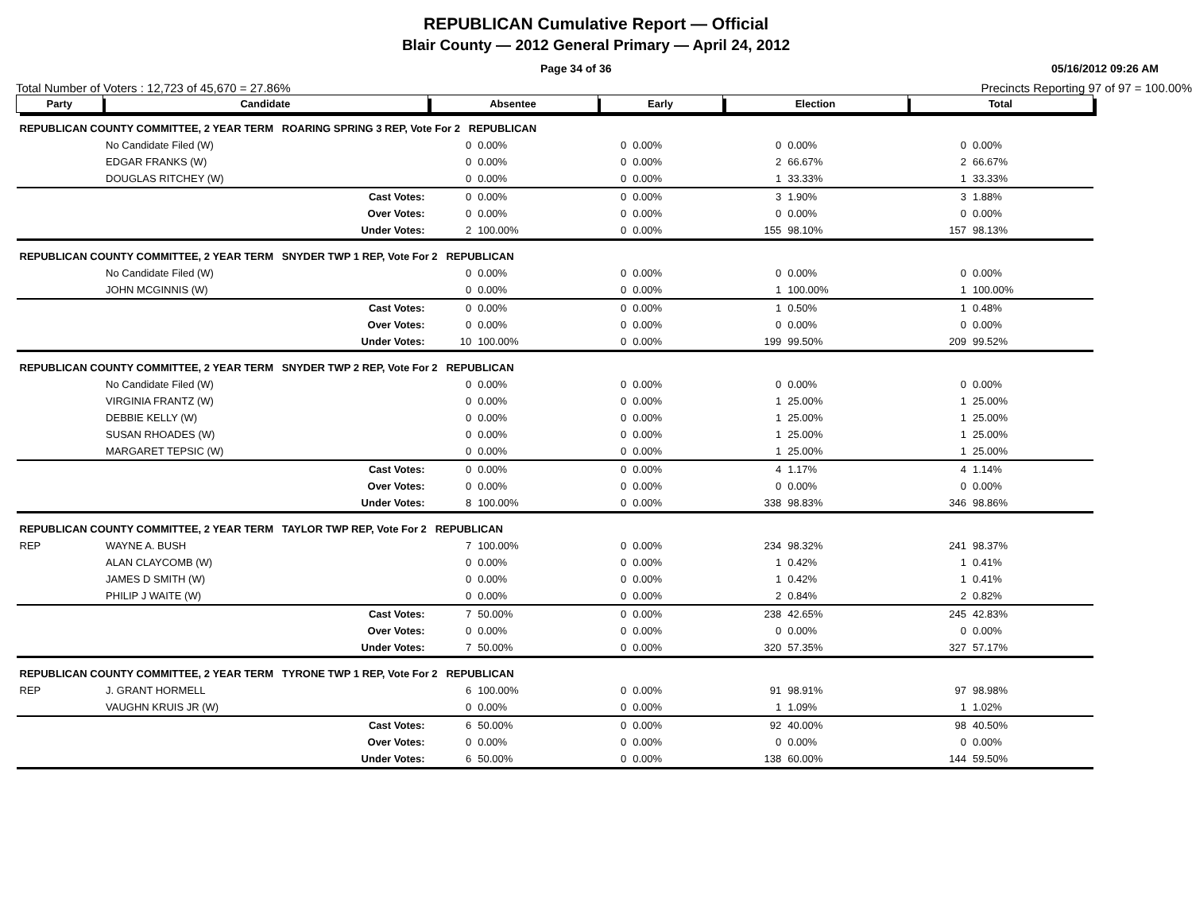REPUBLICAN Cumulative Report — Official
Blair County — 2012 General Primary — April 24, 2012
Page 34 of 36 05/16/2012 09:26 AM
Total Number of Voters : 12,723 of 45,670 = 27.86% Precincts Reporting 97 of 97 = 100.00%
| Party | Candidate | | Absentee | | Early | | Election | | Total | |
| --- | --- | --- | --- | --- | --- | --- | --- | --- | --- | --- |
| REPUBLICAN COUNTY COMMITTEE, 2 YEAR TERM ROARING SPRING 3 REP, Vote For 2 REPUBLICAN | | | | | | | | | | |
| | No Candidate Filed (W) | | 0 | 0.00% | 0 | 0.00% | 0 | 0.00% | 0 | 0.00% |
| | EDGAR FRANKS (W) | | 0 | 0.00% | 0 | 0.00% | 2 | 66.67% | 2 | 66.67% |
| | DOUGLAS RITCHEY (W) | | 0 | 0.00% | 0 | 0.00% | 1 | 33.33% | 1 | 33.33% |
| | | Cast Votes: | 0 | 0.00% | 0 | 0.00% | 3 | 1.90% | 3 | 1.88% |
| | | Over Votes: | 0 | 0.00% | 0 | 0.00% | 0 | 0.00% | 0 | 0.00% |
| | | Under Votes: | 2 | 100.00% | 0 | 0.00% | 155 | 98.10% | 157 | 98.13% |
| REPUBLICAN COUNTY COMMITTEE, 2 YEAR TERM SNYDER TWP 1 REP, Vote For 2 REPUBLICAN | | | | | | | | | | |
| | No Candidate Filed (W) | | 0 | 0.00% | 0 | 0.00% | 0 | 0.00% | 0 | 0.00% |
| | JOHN MCGINNIS (W) | | 0 | 0.00% | 0 | 0.00% | 1 | 100.00% | 1 | 100.00% |
| | | Cast Votes: | 0 | 0.00% | 0 | 0.00% | 1 | 0.50% | 1 | 0.48% |
| | | Over Votes: | 0 | 0.00% | 0 | 0.00% | 0 | 0.00% | 0 | 0.00% |
| | | Under Votes: | 10 | 100.00% | 0 | 0.00% | 199 | 99.50% | 209 | 99.52% |
| REPUBLICAN COUNTY COMMITTEE, 2 YEAR TERM SNYDER TWP 2 REP, Vote For 2 REPUBLICAN | | | | | | | | | | |
| | No Candidate Filed (W) | | 0 | 0.00% | 0 | 0.00% | 0 | 0.00% | 0 | 0.00% |
| | VIRGINIA FRANTZ (W) | | 0 | 0.00% | 0 | 0.00% | 1 | 25.00% | 1 | 25.00% |
| | DEBBIE KELLY (W) | | 0 | 0.00% | 0 | 0.00% | 1 | 25.00% | 1 | 25.00% |
| | SUSAN RHOADES (W) | | 0 | 0.00% | 0 | 0.00% | 1 | 25.00% | 1 | 25.00% |
| | MARGARET TEPSIC (W) | | 0 | 0.00% | 0 | 0.00% | 1 | 25.00% | 1 | 25.00% |
| | | Cast Votes: | 0 | 0.00% | 0 | 0.00% | 4 | 1.17% | 4 | 1.14% |
| | | Over Votes: | 0 | 0.00% | 0 | 0.00% | 0 | 0.00% | 0 | 0.00% |
| | | Under Votes: | 8 | 100.00% | 0 | 0.00% | 338 | 98.83% | 346 | 98.86% |
| REPUBLICAN COUNTY COMMITTEE, 2 YEAR TERM TAYLOR TWP REP, Vote For 2 REPUBLICAN | | | | | | | | | | |
| REP | WAYNE A. BUSH | | 7 | 100.00% | 0 | 0.00% | 234 | 98.32% | 241 | 98.37% |
| | ALAN CLAYCOMB (W) | | 0 | 0.00% | 0 | 0.00% | 1 | 0.42% | 1 | 0.41% |
| | JAMES D SMITH (W) | | 0 | 0.00% | 0 | 0.00% | 1 | 0.42% | 1 | 0.41% |
| | PHILIP J WAITE (W) | | 0 | 0.00% | 0 | 0.00% | 2 | 0.84% | 2 | 0.82% |
| | | Cast Votes: | 7 | 50.00% | 0 | 0.00% | 238 | 42.65% | 245 | 42.83% |
| | | Over Votes: | 0 | 0.00% | 0 | 0.00% | 0 | 0.00% | 0 | 0.00% |
| | | Under Votes: | 7 | 50.00% | 0 | 0.00% | 320 | 57.35% | 327 | 57.17% |
| REPUBLICAN COUNTY COMMITTEE, 2 YEAR TERM TYRONE TWP 1 REP, Vote For 2 REPUBLICAN | | | | | | | | | | |
| REP | J. GRANT HORMELL | | 6 | 100.00% | 0 | 0.00% | 91 | 98.91% | 97 | 98.98% |
| | VAUGHN KRUIS JR (W) | | 0 | 0.00% | 0 | 0.00% | 1 | 1.09% | 1 | 1.02% |
| | | Cast Votes: | 6 | 50.00% | 0 | 0.00% | 92 | 40.00% | 98 | 40.50% |
| | | Over Votes: | 0 | 0.00% | 0 | 0.00% | 0 | 0.00% | 0 | 0.00% |
| | | Under Votes: | 6 | 50.00% | 0 | 0.00% | 138 | 60.00% | 144 | 59.50% |